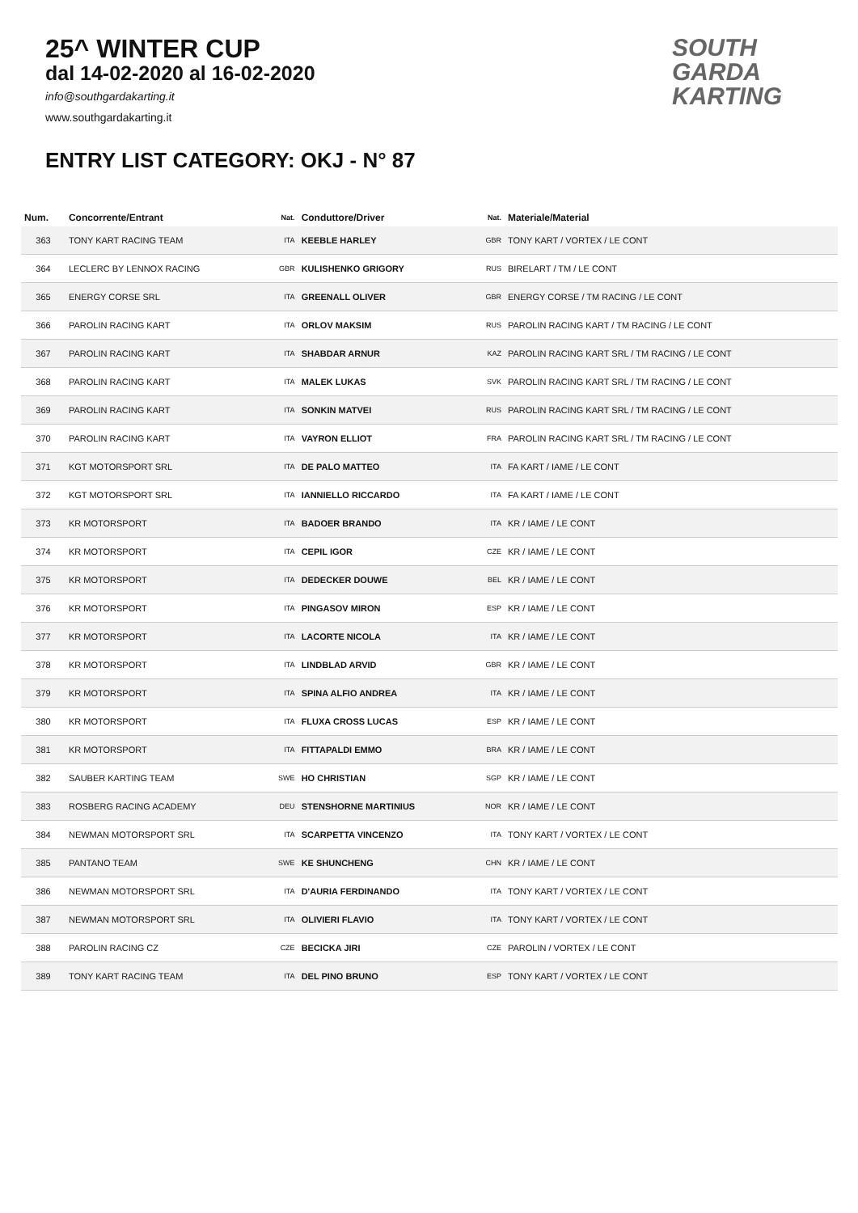25^ WINTER CUP
dal 14-02-2020 al 16-02-2020
info@southgardakarting.it
www.southgardakarting.it
ENTRY LIST CATEGORY: OKJ - N° 87
SOUTH
GARDA
KARTING
| Num. | Concorrente/Entrant | Nat. | Conduttore/Driver | Nat. | Materiale/Material |
| --- | --- | --- | --- | --- | --- |
| 363 | TONY KART RACING TEAM | ITA | KEEBLE HARLEY | GBR | TONY KART / VORTEX / LE CONT |
| 364 | LECLERC BY LENNOX RACING | GBR | KULISHENKO GRIGORY | RUS | BIRELART / TM / LE CONT |
| 365 | ENERGY CORSE SRL | ITA | GREENALL OLIVER | GBR | ENERGY CORSE / TM RACING / LE CONT |
| 366 | PAROLIN RACING KART | ITA | ORLOV MAKSIM | RUS | PAROLIN RACING KART / TM RACING / LE CONT |
| 367 | PAROLIN RACING KART | ITA | SHABDAR ARNUR | KAZ | PAROLIN RACING KART SRL / TM RACING / LE CONT |
| 368 | PAROLIN RACING KART | ITA | MALEK LUKAS | SVK | PAROLIN RACING KART SRL / TM RACING / LE CONT |
| 369 | PAROLIN RACING KART | ITA | SONKIN MATVEI | RUS | PAROLIN RACING KART SRL / TM RACING / LE CONT |
| 370 | PAROLIN RACING KART | ITA | VAYRON ELLIOT | FRA | PAROLIN RACING KART SRL / TM RACING / LE CONT |
| 371 | KGT MOTORSPORT SRL | ITA | DE PALO MATTEO | ITA | FA KART / IAME / LE CONT |
| 372 | KGT MOTORSPORT SRL | ITA | IANNIELLO RICCARDO | ITA | FA KART / IAME / LE CONT |
| 373 | KR MOTORSPORT | ITA | BADOER BRANDO | ITA | KR / IAME / LE CONT |
| 374 | KR MOTORSPORT | ITA | CEPIL IGOR | CZE | KR / IAME / LE CONT |
| 375 | KR MOTORSPORT | ITA | DEDECKER DOUWE | BEL | KR / IAME / LE CONT |
| 376 | KR MOTORSPORT | ITA | PINGASOV MIRON | ESP | KR / IAME / LE CONT |
| 377 | KR MOTORSPORT | ITA | LACORTE NICOLA | ITA | KR / IAME / LE CONT |
| 378 | KR MOTORSPORT | ITA | LINDBLAD ARVID | GBR | KR / IAME / LE CONT |
| 379 | KR MOTORSPORT | ITA | SPINA ALFIO ANDREA | ITA | KR / IAME / LE CONT |
| 380 | KR MOTORSPORT | ITA | FLUXA CROSS LUCAS | ESP | KR / IAME / LE CONT |
| 381 | KR MOTORSPORT | ITA | FITTAPALDI EMMO | BRA | KR / IAME / LE CONT |
| 382 | SAUBER KARTING TEAM | SWE | HO CHRISTIAN | SGP | KR / IAME / LE CONT |
| 383 | ROSBERG RACING ACADEMY | DEU | STENSHORNE MARTINIUS | NOR | KR / IAME / LE CONT |
| 384 | NEWMAN MOTORSPORT SRL | ITA | SCARPETTA VINCENZO | ITA | TONY KART / VORTEX / LE CONT |
| 385 | PANTANO TEAM | SWE | KE SHUNCHENG | CHN | KR / IAME / LE CONT |
| 386 | NEWMAN MOTORSPORT SRL | ITA | D'AURIA FERDINANDO | ITA | TONY KART / VORTEX / LE CONT |
| 387 | NEWMAN MOTORSPORT SRL | ITA | OLIVIERI FLAVIO | ITA | TONY KART / VORTEX / LE CONT |
| 388 | PAROLIN RACING CZ | CZE | BECICKA JIRI | CZE | PAROLIN / VORTEX / LE CONT |
| 389 | TONY KART RACING TEAM | ITA | DEL PINO BRUNO | ESP | TONY KART / VORTEX / LE CONT |